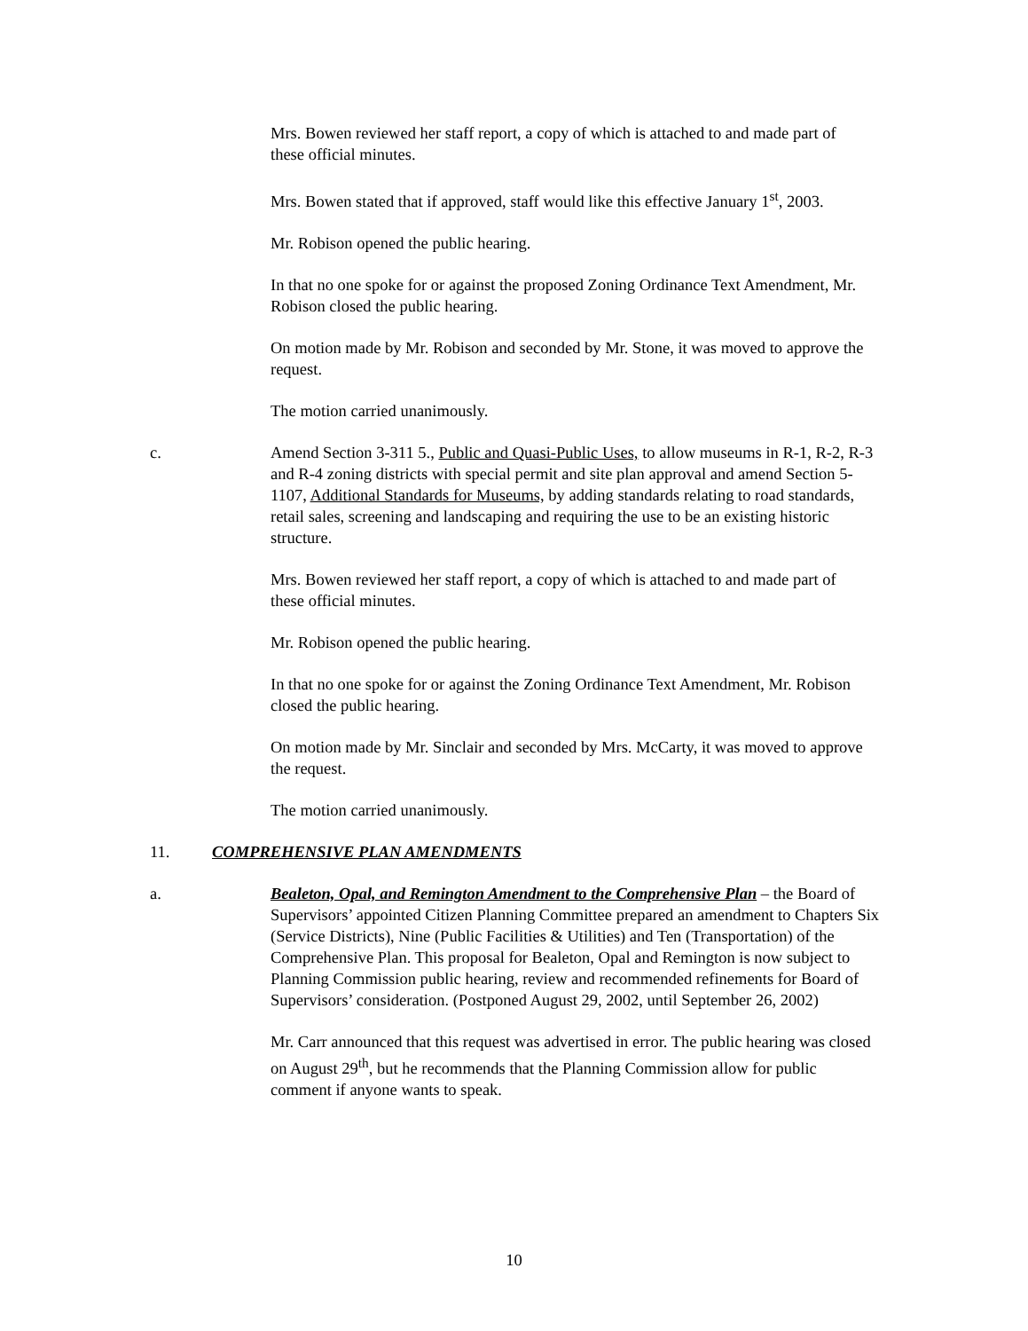Mrs. Bowen reviewed her staff report, a copy of which is attached to and made part of these official minutes.
Mrs. Bowen stated that if approved, staff would like this effective January 1<sup>st</sup>, 2003.
Mr. Robison opened the public hearing.
In that no one spoke for or against the proposed Zoning Ordinance Text Amendment, Mr. Robison closed the public hearing.
On motion made by Mr. Robison and seconded by Mr. Stone, it was moved to approve the request.
The motion carried unanimously.
c. Amend Section 3-311 5., Public and Quasi-Public Uses, to allow museums in R-1, R-2, R-3 and R-4 zoning districts with special permit and site plan approval and amend Section 5-1107, Additional Standards for Museums, by adding standards relating to road standards, retail sales, screening and landscaping and requiring the use to be an existing historic structure.
Mrs. Bowen reviewed her staff report, a copy of which is attached to and made part of these official minutes.
Mr. Robison opened the public hearing.
In that no one spoke for or against the Zoning Ordinance Text Amendment, Mr. Robison closed the public hearing.
On motion made by Mr. Sinclair and seconded by Mrs. McCarty, it was moved to approve the request.
The motion carried unanimously.
11. COMPREHENSIVE PLAN AMENDMENTS
a. Bealeton, Opal, and Remington Amendment to the Comprehensive Plan – the Board of Supervisors’ appointed Citizen Planning Committee prepared an amendment to Chapters Six (Service Districts), Nine (Public Facilities & Utilities) and Ten (Transportation) of the Comprehensive Plan. This proposal for Bealeton, Opal and Remington is now subject to Planning Commission public hearing, review and recommended refinements for Board of Supervisors’ consideration. (Postponed August 29, 2002, until September 26, 2002)
Mr. Carr announced that this request was advertised in error. The public hearing was closed on August 29<sup>th</sup>, but he recommends that the Planning Commission allow for public comment if anyone wants to speak.
10